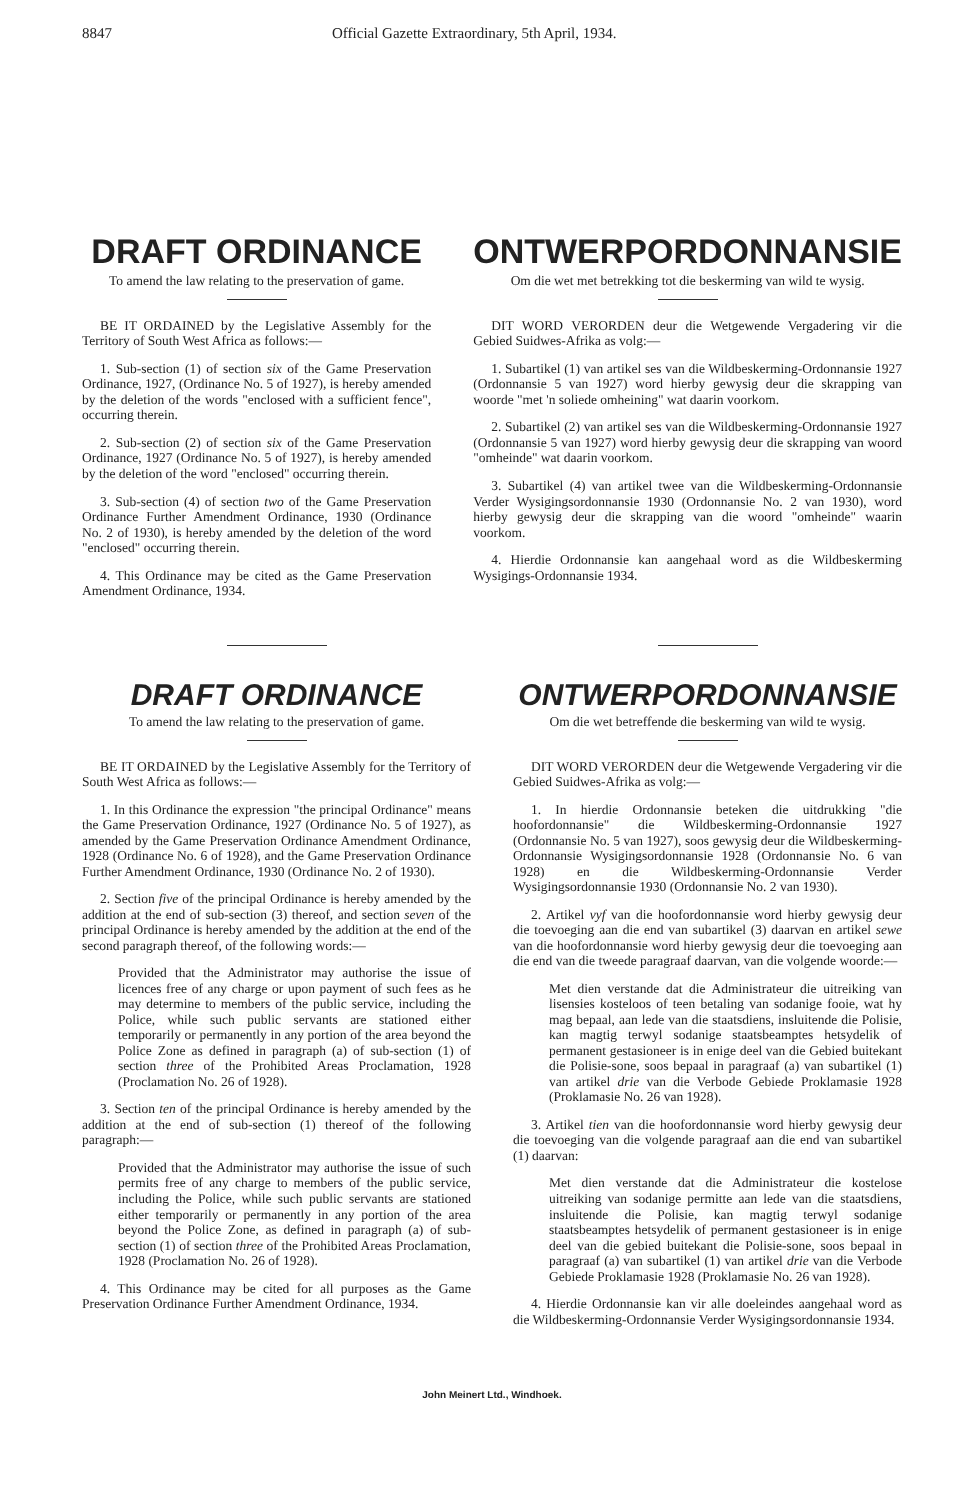8847 Official Gazette Extraordinary, 5th April, 1934.
DRAFT ORDINANCE
To amend the law relating to the preservation of game.
BE IT ORDAINED by the Legislative Assembly for the Territory of South West Africa as follows:—
1. Sub-section (1) of section six of the Game Preservation Ordinance, 1927, (Ordinance No. 5 of 1927), is hereby amended by the deletion of the words "enclosed with a sufficient fence", occurring therein.
2. Sub-section (2) of section six of the Game Preservation Ordinance, 1927 (Ordinance No. 5 of 1927), is hereby amended by the deletion of the word "enclosed" occurring therein.
3. Sub-section (4) of section two of the Game Preservation Ordinance Further Amendment Ordinance, 1930 (Ordinance No. 2 of 1930), is hereby amended by the deletion of the word "enclosed" occurring therein.
4. This Ordinance may be cited as the Game Preservation Amendment Ordinance, 1934.
ONTWERPORDONNANSIE
Om die wet met betrekking tot die beskerming van wild te wysig.
DIT WORD VERORDEN deur die Wetgewende Vergadering vir die Gebied Suidwes-Afrika as volg:—
1. Subartikel (1) van artikel ses van die Wildbeskerming-Ordonnansie 1927 (Ordonnansie 5 van 1927) word hierby gewysig deur die skrapping van woorde "met 'n soliede omheining" wat daarin voorkom.
2. Subartikel (2) van artikel ses van die Wildbeskerming-Ordonnansie 1927 (Ordonnansie 5 van 1927) word hierby gewysig deur die skrapping van woord "omheinde" wat daarin voorkom.
3. Subartikel (4) van artikel twee van die Wildbeskerming-Ordonnansie Verder Wysigingsordonnansie 1930 (Ordonnansie No. 2 van 1930), word hierby gewysig deur die skrapping van die woord "omheinde" waarin voorkom.
4. Hierdie Ordonnansie kan aangehaal word as die Wildbeskerming Wysigings-Ordonnansie 1934.
DRAFT ORDINANCE
To amend the law relating to the preservation of game.
BE IT ORDAINED by the Legislative Assembly for the Territory of South West Africa as follows:—
1. In this Ordinance the expression "the principal Ordinance" means the Game Preservation Ordinance, 1927 (Ordinance No. 5 of 1927), as amended by the Game Preservation Ordinance Amendment Ordinance, 1928 (Ordinance No. 6 of 1928), and the Game Preservation Ordinance Further Amendment Ordinance, 1930 (Ordinance No. 2 of 1930).
2. Section five of the principal Ordinance is hereby amended by the addition at the end of sub-section (3) thereof, and section seven of the principal Ordinance is hereby amended by the addition at the end of the second paragraph thereof, of the following words:—
Provided that the Administrator may authorise the issue of licences free of any charge or upon payment of such fees as he may determine to members of the public service, including the Police, while such public servants are stationed either temporarily or permanently in any portion of the area beyond the Police Zone as defined in paragraph (a) of sub-section (1) of section three of the Prohibited Areas Proclamation, 1928 (Proclamation No. 26 of 1928).
3. Section ten of the principal Ordinance is hereby amended by the addition at the end of sub-section (1) thereof of the following paragraph:—
Provided that the Administrator may authorise the issue of such permits free of any charge to members of the public service, including the Police, while such public servants are stationed either temporarily or permanently in any portion of the area beyond the Police Zone, as defined in paragraph (a) of sub-section (1) of section three of the Prohibited Areas Proclamation, 1928 (Proclamation No. 26 of 1928).
4. This Ordinance may be cited for all purposes as the Game Preservation Ordinance Further Amendment Ordinance, 1934.
ONTWERPORDONNANSIE
Om die wet betreffende die beskerming van wild te wysig.
DIT WORD VERORDEN deur die Wetgewende Vergadering vir die Gebied Suidwes-Afrika as volg:—
1. In hierdie Ordonnansie beteken die uitdrukking "die hoofordonnansie" die Wildbeskerming-Ordonnansie 1927 (Ordonnansie No. 5 van 1927), soos gewysig deur die Wildbeskerming-Ordonnansie Wysigingsordonnansie 1928 (Ordonnansie No. 6 van 1928) en die Wildbeskerming-Ordonnansie Verder Wysigingsordonnansie 1930 (Ordonnansie No. 2 van 1930).
2. Artikel vyf van die hoofordonnansie word hierby gewysig deur die toevoeging aan die end van subartikel (3) daarvan en artikel sewe van die hoofordonnansie word hierby gewysig deur die toevoeging aan die end van die tweede paragraaf daarvan, van die volgende woorde:—
Met dien verstande dat die Administrateur die uitreiking van lisensies kosteloos of teen betaling van sodanige fooie, wat hy mag bepaal, aan lede van die staatsdiens, insluitende die Polisie, kan magtig terwyl sodanige staatsbeamptes hetsydelik of permanent gestasioneer is in enige deel van die Gebied buitekant die Polisie-sone, soos bepaal in paragraaf (a) van subartikel (1) van artikel drie van die Verbode Gebiede Proklamasie 1928 (Proklamasie No. 26 van 1928).
3. Artikel tien van die hoofordonnansie word hierby gewysig deur die toevoeging van die volgende paragraaf aan die end van subartikel (1) daarvan:
Met dien verstande dat die Administrateur die kostelose uitreiking van sodanige permitte aan lede van die staatsdiens, insluitende die Polisie, kan magtig terwyl sodanige staatsbeamptes hetsydelik of permanent gestasioneer is in enige deel van die gebied buitekant die Polisie-sone, soos bepaal in paragraaf (a) van subartikel (1) van artikel drie van die Verbode Gebiede Proklamasie 1928 (Proklamasie No. 26 van 1928).
4. Hierdie Ordonnansie kan vir alle doeleindes aangehaal word as die Wildbeskerming-Ordonnansie Verder Wysigingsordonnansie 1934.
John Meinert Ltd., Windhoek.